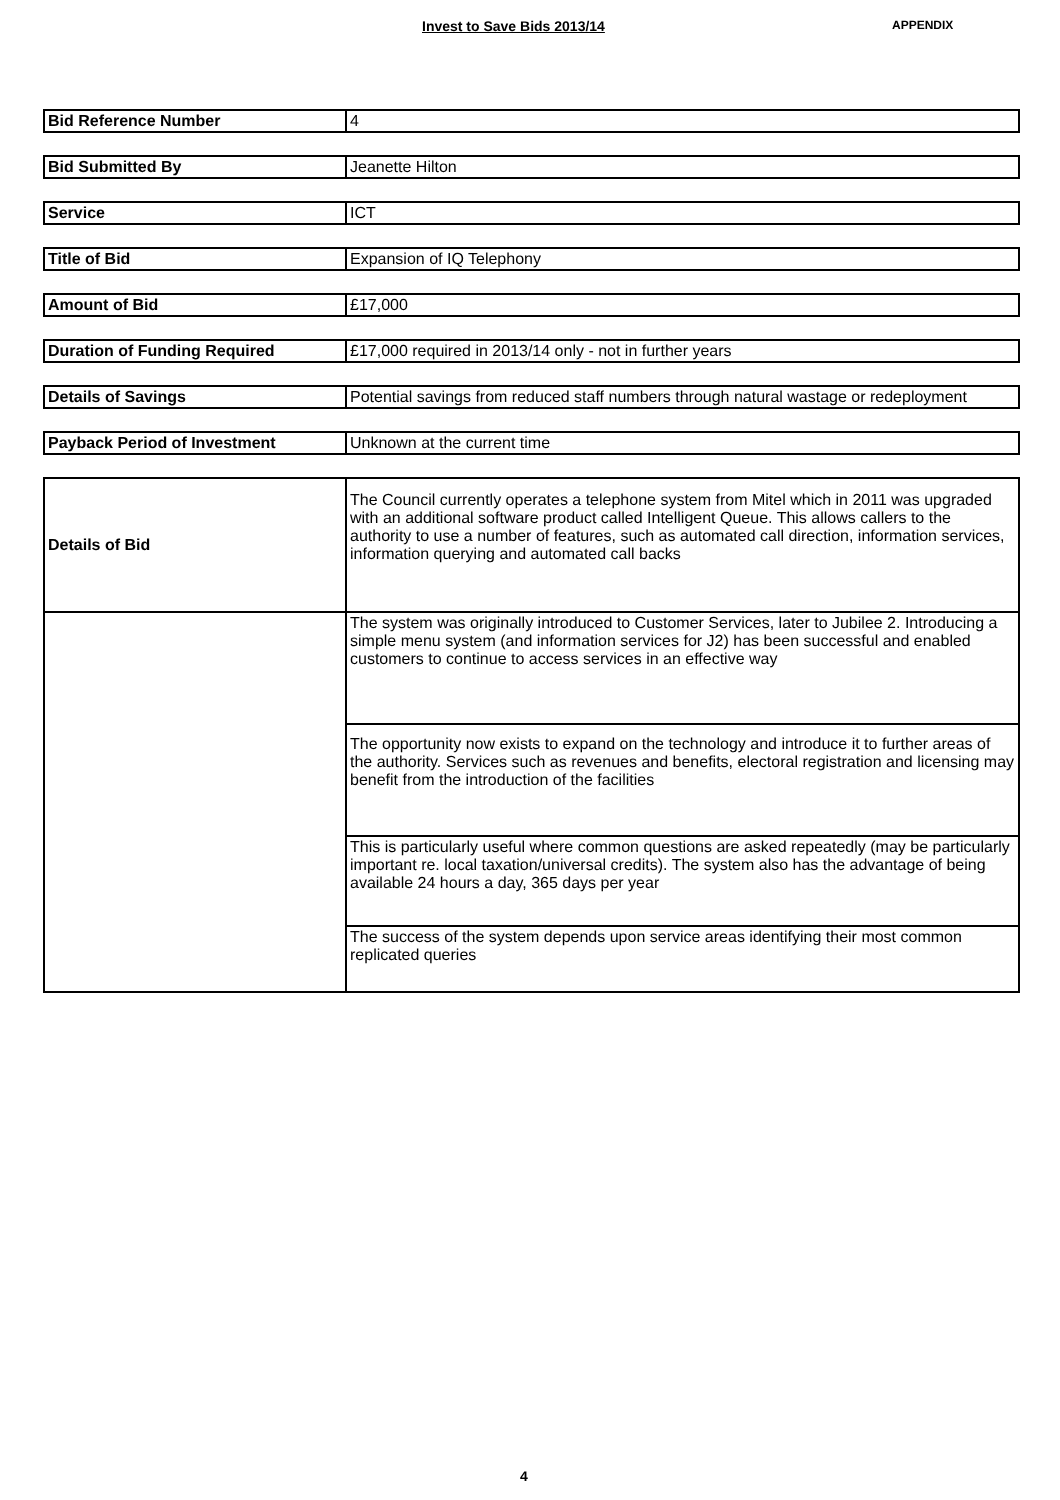Invest to Save Bids 2013/14
APPENDIX
| Bid Reference Number | 4 |
| Bid Submitted By | Jeanette Hilton |
| Service | ICT |
| Title of Bid | Expansion of IQ Telephony |
| Amount of Bid | £17,000 |
| Duration of Funding Required | £17,000 required in 2013/14 only - not in further years |
| Details of Savings | Potential savings from reduced staff numbers through natural wastage or redeployment |
| Payback Period of Investment | Unknown at the current time |
| Details of Bid | The Council currently operates a telephone system from Mitel which in 2011 was upgraded with an additional software product called Intelligent Queue. This allows callers to the authority to use a number of features, such as automated call direction, information services, information querying and automated call backs |
| | The system was originally introduced to Customer Services, later to Jubilee 2. Introducing a simple menu system (and information services for J2) has been successful and enabled customers to continue to access services in an effective way |
| | The opportunity now exists to expand on the technology and introduce it to further areas of the authority. Services such as revenues and benefits, electoral registration and licensing may benefit from the introduction of the facilities |
| | This is particularly useful where common questions are asked repeatedly (may be particularly important re. local taxation/universal credits). The system also has the advantage of being available 24 hours a day, 365 days per year |
| | The success of the system depends upon service areas identifying their most common replicated queries |
4